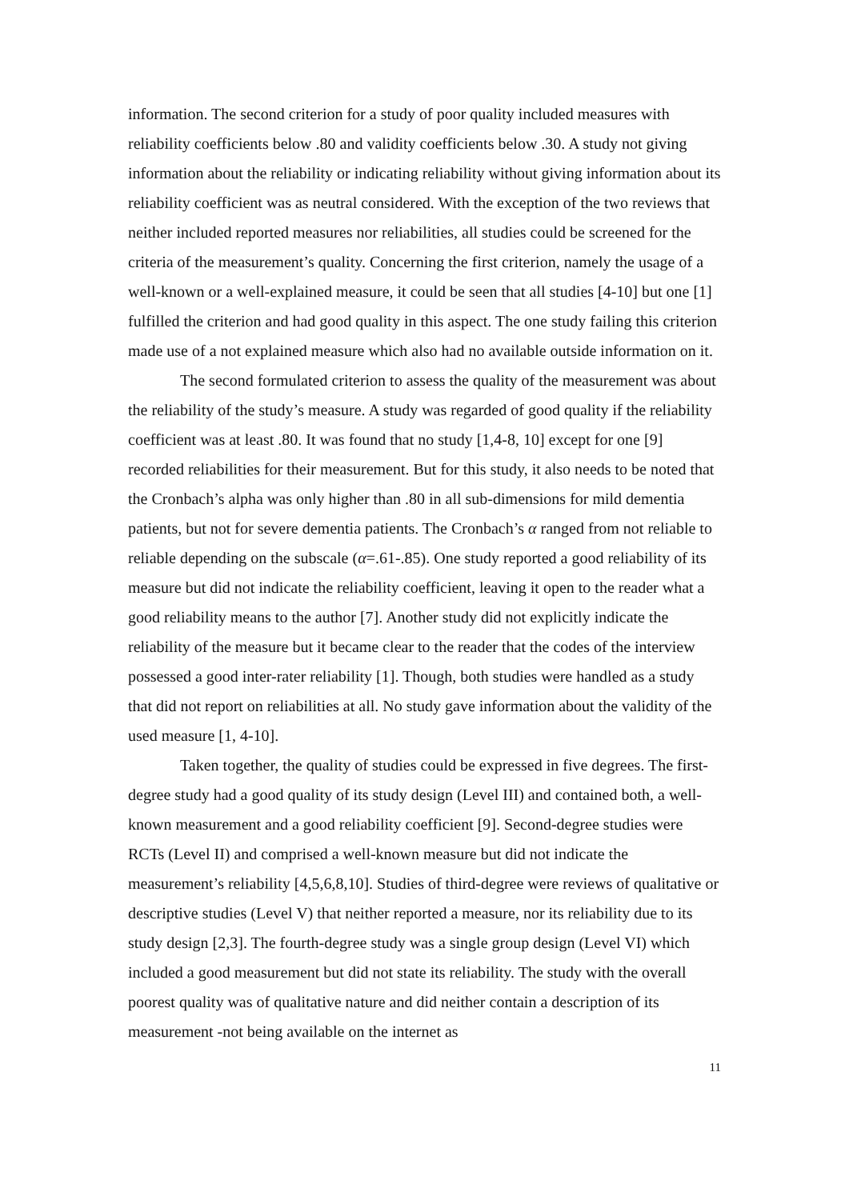information. The second criterion for a study of poor quality included measures with reliability coefficients below .80 and validity coefficients below .30. A study not giving information about the reliability or indicating reliability without giving information about its reliability coefficient was as neutral considered. With the exception of the two reviews that neither included reported measures nor reliabilities, all studies could be screened for the criteria of the measurement’s quality. Concerning the first criterion, namely the usage of a well-known or a well-explained measure, it could be seen that all studies [4-10] but one [1] fulfilled the criterion and had good quality in this aspect. The one study failing this criterion made use of a not explained measure which also had no available outside information on it.
The second formulated criterion to assess the quality of the measurement was about the reliability of the study’s measure. A study was regarded of good quality if the reliability coefficient was at least .80. It was found that no study [1,4-8, 10] except for one [9] recorded reliabilities for their measurement. But for this study, it also needs to be noted that the Cronbach’s alpha was only higher than .80 in all sub-dimensions for mild dementia patients, but not for severe dementia patients. The Cronbach’s α ranged from not reliable to reliable depending on the subscale (α=.61-.85). One study reported a good reliability of its measure but did not indicate the reliability coefficient, leaving it open to the reader what a good reliability means to the author [7]. Another study did not explicitly indicate the reliability of the measure but it became clear to the reader that the codes of the interview possessed a good inter-rater reliability [1]. Though, both studies were handled as a study that did not report on reliabilities at all. No study gave information about the validity of the used measure [1, 4-10].
Taken together, the quality of studies could be expressed in five degrees. The first-degree study had a good quality of its study design (Level III) and contained both, a well-known measurement and a good reliability coefficient [9]. Second-degree studies were RCTs (Level II) and comprised a well-known measure but did not indicate the measurement’s reliability [4,5,6,8,10]. Studies of third-degree were reviews of qualitative or descriptive studies (Level V) that neither reported a measure, nor its reliability due to its study design [2,3]. The fourth-degree study was a single group design (Level VI) which included a good measurement but did not state its reliability. The study with the overall poorest quality was of qualitative nature and did neither contain a description of its measurement -not being available on the internet as
11